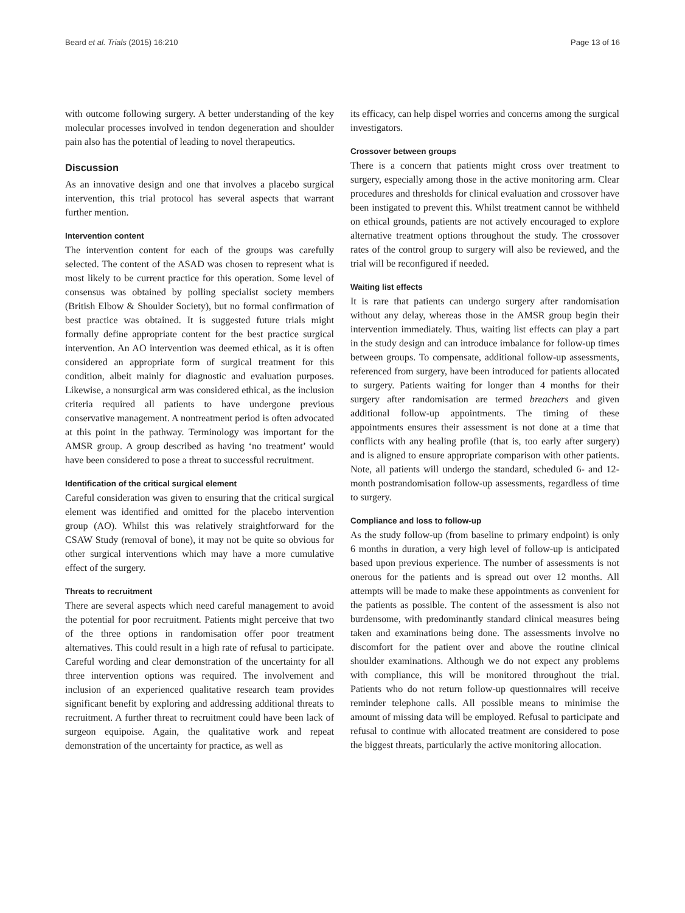Beard et al. Trials (2015) 16:210 Page 13 of 16
with outcome following surgery. A better understanding of the key molecular processes involved in tendon degeneration and shoulder pain also has the potential of leading to novel therapeutics.
Discussion
As an innovative design and one that involves a placebo surgical intervention, this trial protocol has several aspects that warrant further mention.
Intervention content
The intervention content for each of the groups was carefully selected. The content of the ASAD was chosen to represent what is most likely to be current practice for this operation. Some level of consensus was obtained by polling specialist society members (British Elbow & Shoulder Society), but no formal confirmation of best practice was obtained. It is suggested future trials might formally define appropriate content for the best practice surgical intervention. An AO intervention was deemed ethical, as it is often considered an appropriate form of surgical treatment for this condition, albeit mainly for diagnostic and evaluation purposes. Likewise, a nonsurgical arm was considered ethical, as the inclusion criteria required all patients to have undergone previous conservative management. A nontreatment period is often advocated at this point in the pathway. Terminology was important for the AMSR group. A group described as having ‘no treatment’ would have been considered to pose a threat to successful recruitment.
Identification of the critical surgical element
Careful consideration was given to ensuring that the critical surgical element was identified and omitted for the placebo intervention group (AO). Whilst this was relatively straightforward for the CSAW Study (removal of bone), it may not be quite so obvious for other surgical interventions which may have a more cumulative effect of the surgery.
Threats to recruitment
There are several aspects which need careful management to avoid the potential for poor recruitment. Patients might perceive that two of the three options in randomisation offer poor treatment alternatives. This could result in a high rate of refusal to participate. Careful wording and clear demonstration of the uncertainty for all three intervention options was required. The involvement and inclusion of an experienced qualitative research team provides significant benefit by exploring and addressing additional threats to recruitment. A further threat to recruitment could have been lack of surgeon equipoise. Again, the qualitative work and repeat demonstration of the uncertainty for practice, as well as
its efficacy, can help dispel worries and concerns among the surgical investigators.
Crossover between groups
There is a concern that patients might cross over treatment to surgery, especially among those in the active monitoring arm. Clear procedures and thresholds for clinical evaluation and crossover have been instigated to prevent this. Whilst treatment cannot be withheld on ethical grounds, patients are not actively encouraged to explore alternative treatment options throughout the study. The crossover rates of the control group to surgery will also be reviewed, and the trial will be reconfigured if needed.
Waiting list effects
It is rare that patients can undergo surgery after randomisation without any delay, whereas those in the AMSR group begin their intervention immediately. Thus, waiting list effects can play a part in the study design and can introduce imbalance for follow-up times between groups. To compensate, additional follow-up assessments, referenced from surgery, have been introduced for patients allocated to surgery. Patients waiting for longer than 4 months for their surgery after randomisation are termed breachers and given additional follow-up appointments. The timing of these appointments ensures their assessment is not done at a time that conflicts with any healing profile (that is, too early after surgery) and is aligned to ensure appropriate comparison with other patients. Note, all patients will undergo the standard, scheduled 6- and 12-month postrandomisation follow-up assessments, regardless of time to surgery.
Compliance and loss to follow-up
As the study follow-up (from baseline to primary endpoint) is only 6 months in duration, a very high level of follow-up is anticipated based upon previous experience. The number of assessments is not onerous for the patients and is spread out over 12 months. All attempts will be made to make these appointments as convenient for the patients as possible. The content of the assessment is also not burdensome, with predominantly standard clinical measures being taken and examinations being done. The assessments involve no discomfort for the patient over and above the routine clinical shoulder examinations. Although we do not expect any problems with compliance, this will be monitored throughout the trial. Patients who do not return follow-up questionnaires will receive reminder telephone calls. All possible means to minimise the amount of missing data will be employed. Refusal to participate and refusal to continue with allocated treatment are considered to pose the biggest threats, particularly the active monitoring allocation.